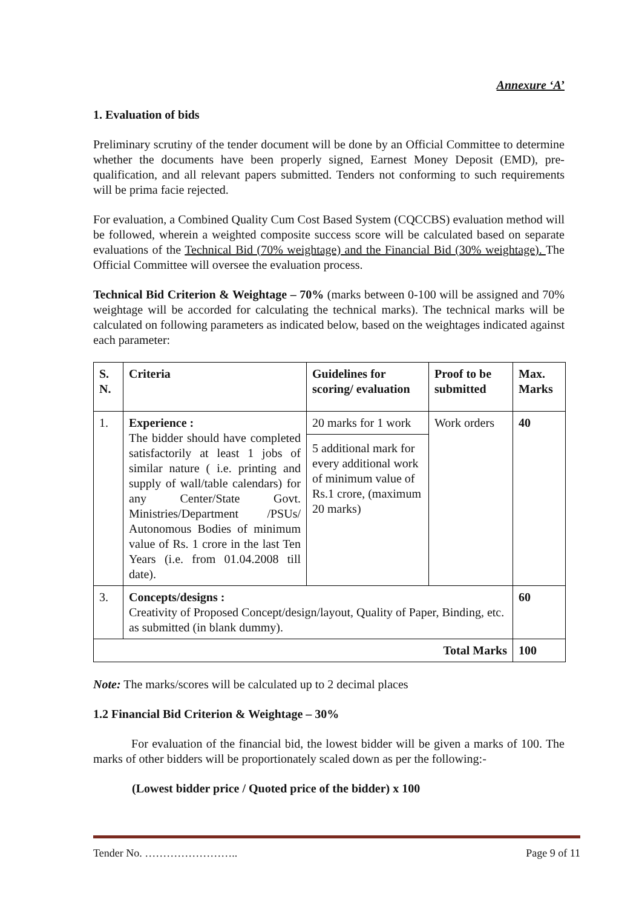Annexure ‘A’
1. Evaluation of bids
Preliminary scrutiny of the tender document will be done by an Official Committee to determine whether the documents have been properly signed, Earnest Money Deposit (EMD), pre-qualification, and all relevant papers submitted. Tenders not conforming to such requirements will be prima facie rejected.
For evaluation, a Combined Quality Cum Cost Based System (CQCCBS) evaluation method will be followed, wherein a weighted composite success score will be calculated based on separate evaluations of the Technical Bid (70% weightage) and the Financial Bid (30% weightage). The Official Committee will oversee the evaluation process.
Technical Bid Criterion & Weightage – 70% (marks between 0-100 will be assigned and 70% weightage will be accorded for calculating the technical marks). The technical marks will be calculated on following parameters as indicated below, based on the weightages indicated against each parameter:
| S. N. | Criteria | Guidelines for scoring/ evaluation | Proof to be submitted | Max. Marks |
| --- | --- | --- | --- | --- |
| 1. | Experience : The bidder should have completed satisfactorily at least 1 jobs of similar nature ( i.e. printing and supply of wall/table calendars) for any Center/State Govt. Ministries/Department /PSUs/ Autonomous Bodies of minimum value of Rs. 1 crore in the last Ten Years (i.e. from 01.04.2008 till date). | 20 marks for 1 work 5 additional mark for every additional work of minimum value of Rs.1 crore, (maximum 20 marks) | Work orders | 40 |
| 3. | Concepts/designs : Creativity of Proposed Concept/design/layout, Quality of Paper, Binding, etc. as submitted (in blank dummy). | | | 60 |
| Total Marks | | | | 100 |
Note: The marks/scores will be calculated up to 2 decimal places
1.2 Financial Bid Criterion & Weightage – 30%
For evaluation of the financial bid, the lowest bidder will be given a marks of 100. The marks of other bidders will be proportionately scaled down as per the following:-
(Lowest bidder price / Quoted price of the bidder) x 100
Tender No. …………………….. Page 9 of 11